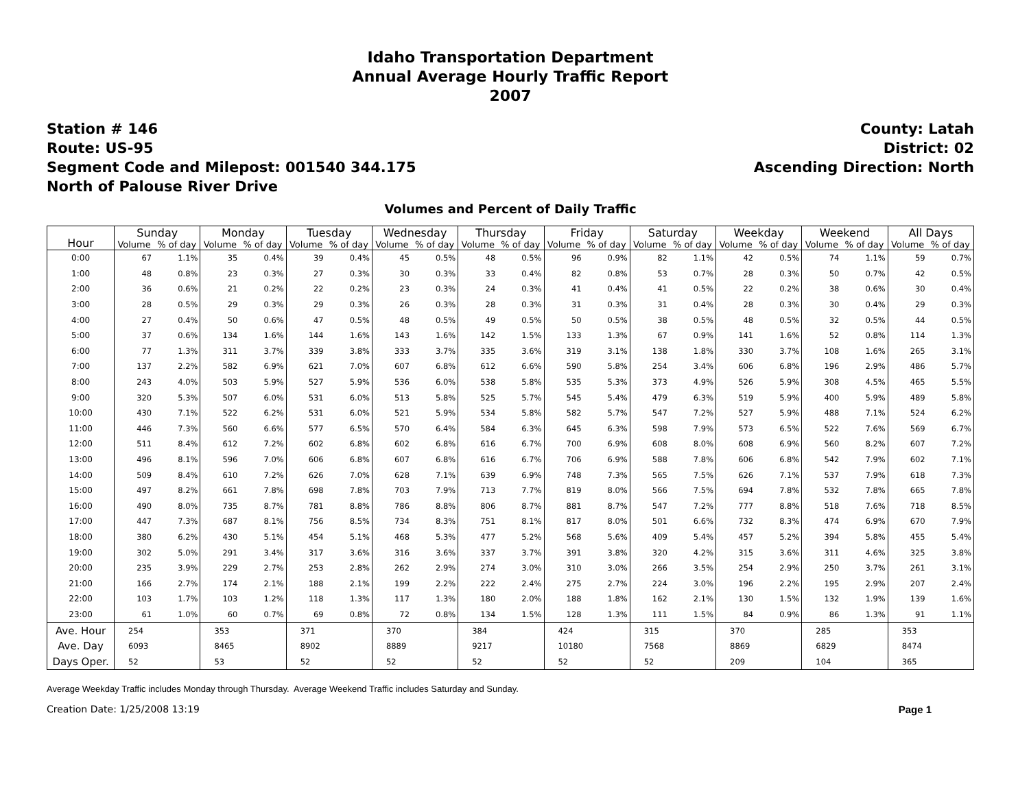Idaho Transportation Department
Annual Average Hourly Traffic Report
2007
Station # 146
Route: US-95
Segment Code and Milepost: 001540 344.175
North of Palouse River Drive
County: Latah
District: 02
Ascending Direction: North
Volumes and Percent of Daily Traffic
| Hour | Sunday | | Monday | | Tuesday | | Wednesday | | Thursday | | Friday | | Saturday | | Weekday | | Weekend | | All Days | |
| --- | --- | --- | --- | --- | --- | --- | --- | --- | --- | --- | --- | --- | --- | --- | --- | --- | --- | --- | --- | --- |
| | Volume | % of day | Volume | % of day | Volume | % of day | Volume | % of day | Volume | % of day | Volume | % of day | Volume | % of day | Volume | % of day | Volume | % of day | Volume | % of day |
| 0:00 | 67 | 1.1% | 35 | 0.4% | 39 | 0.4% | 45 | 0.5% | 48 | 0.5% | 96 | 0.9% | 82 | 1.1% | 42 | 0.5% | 74 | 1.1% | 59 | 0.7% |
| 1:00 | 48 | 0.8% | 23 | 0.3% | 27 | 0.3% | 30 | 0.3% | 33 | 0.4% | 82 | 0.8% | 53 | 0.7% | 28 | 0.3% | 50 | 0.7% | 42 | 0.5% |
| 2:00 | 36 | 0.6% | 21 | 0.2% | 22 | 0.2% | 23 | 0.3% | 24 | 0.3% | 41 | 0.4% | 41 | 0.5% | 22 | 0.2% | 38 | 0.6% | 30 | 0.4% |
| 3:00 | 28 | 0.5% | 29 | 0.3% | 29 | 0.3% | 26 | 0.3% | 28 | 0.3% | 31 | 0.3% | 31 | 0.4% | 28 | 0.3% | 30 | 0.4% | 29 | 0.3% |
| 4:00 | 27 | 0.4% | 50 | 0.6% | 47 | 0.5% | 48 | 0.5% | 49 | 0.5% | 50 | 0.5% | 38 | 0.5% | 48 | 0.5% | 32 | 0.5% | 44 | 0.5% |
| 5:00 | 37 | 0.6% | 134 | 1.6% | 144 | 1.6% | 143 | 1.6% | 142 | 1.5% | 133 | 1.3% | 67 | 0.9% | 141 | 1.6% | 52 | 0.8% | 114 | 1.3% |
| 6:00 | 77 | 1.3% | 311 | 3.7% | 339 | 3.8% | 333 | 3.7% | 335 | 3.6% | 319 | 3.1% | 138 | 1.8% | 330 | 3.7% | 108 | 1.6% | 265 | 3.1% |
| 7:00 | 137 | 2.2% | 582 | 6.9% | 621 | 7.0% | 607 | 6.8% | 612 | 6.6% | 590 | 5.8% | 254 | 3.4% | 606 | 6.8% | 196 | 2.9% | 486 | 5.7% |
| 8:00 | 243 | 4.0% | 503 | 5.9% | 527 | 5.9% | 536 | 6.0% | 538 | 5.8% | 535 | 5.3% | 373 | 4.9% | 526 | 5.9% | 308 | 4.5% | 465 | 5.5% |
| 9:00 | 320 | 5.3% | 507 | 6.0% | 531 | 6.0% | 513 | 5.8% | 525 | 5.7% | 545 | 5.4% | 479 | 6.3% | 519 | 5.9% | 400 | 5.9% | 489 | 5.8% |
| 10:00 | 430 | 7.1% | 522 | 6.2% | 531 | 6.0% | 521 | 5.9% | 534 | 5.8% | 582 | 5.7% | 547 | 7.2% | 527 | 5.9% | 488 | 7.1% | 524 | 6.2% |
| 11:00 | 446 | 7.3% | 560 | 6.6% | 577 | 6.5% | 570 | 6.4% | 584 | 6.3% | 645 | 6.3% | 598 | 7.9% | 573 | 6.5% | 522 | 7.6% | 569 | 6.7% |
| 12:00 | 511 | 8.4% | 612 | 7.2% | 602 | 6.8% | 602 | 6.8% | 616 | 6.7% | 700 | 6.9% | 608 | 8.0% | 608 | 6.9% | 560 | 8.2% | 607 | 7.2% |
| 13:00 | 496 | 8.1% | 596 | 7.0% | 606 | 6.8% | 607 | 6.8% | 616 | 6.7% | 706 | 6.9% | 588 | 7.8% | 606 | 6.8% | 542 | 7.9% | 602 | 7.1% |
| 14:00 | 509 | 8.4% | 610 | 7.2% | 626 | 7.0% | 628 | 7.1% | 639 | 6.9% | 748 | 7.3% | 565 | 7.5% | 626 | 7.1% | 537 | 7.9% | 618 | 7.3% |
| 15:00 | 497 | 8.2% | 661 | 7.8% | 698 | 7.8% | 703 | 7.9% | 713 | 7.7% | 819 | 8.0% | 566 | 7.5% | 694 | 7.8% | 532 | 7.8% | 665 | 7.8% |
| 16:00 | 490 | 8.0% | 735 | 8.7% | 781 | 8.8% | 786 | 8.8% | 806 | 8.7% | 881 | 8.7% | 547 | 7.2% | 777 | 8.8% | 518 | 7.6% | 718 | 8.5% |
| 17:00 | 447 | 7.3% | 687 | 8.1% | 756 | 8.5% | 734 | 8.3% | 751 | 8.1% | 817 | 8.0% | 501 | 6.6% | 732 | 8.3% | 474 | 6.9% | 670 | 7.9% |
| 18:00 | 380 | 6.2% | 430 | 5.1% | 454 | 5.1% | 468 | 5.3% | 477 | 5.2% | 568 | 5.6% | 409 | 5.4% | 457 | 5.2% | 394 | 5.8% | 455 | 5.4% |
| 19:00 | 302 | 5.0% | 291 | 3.4% | 317 | 3.6% | 316 | 3.6% | 337 | 3.7% | 391 | 3.8% | 320 | 4.2% | 315 | 3.6% | 311 | 4.6% | 325 | 3.8% |
| 20:00 | 235 | 3.9% | 229 | 2.7% | 253 | 2.8% | 262 | 2.9% | 274 | 3.0% | 310 | 3.0% | 266 | 3.5% | 254 | 2.9% | 250 | 3.7% | 261 | 3.1% |
| 21:00 | 166 | 2.7% | 174 | 2.1% | 188 | 2.1% | 199 | 2.2% | 222 | 2.4% | 275 | 2.7% | 224 | 3.0% | 196 | 2.2% | 195 | 2.9% | 207 | 2.4% |
| 22:00 | 103 | 1.7% | 103 | 1.2% | 118 | 1.3% | 117 | 1.3% | 180 | 2.0% | 188 | 1.8% | 162 | 2.1% | 130 | 1.5% | 132 | 1.9% | 139 | 1.6% |
| 23:00 | 61 | 1.0% | 60 | 0.7% | 69 | 0.8% | 72 | 0.8% | 134 | 1.5% | 128 | 1.3% | 111 | 1.5% | 84 | 0.9% | 86 | 1.3% | 91 | 1.1% |
| Ave. Hour | 254 | | 353 | | 371 | | 370 | | 384 | | 424 | | 315 | | 370 | | 285 | | 353 | |
| Ave. Day | 6093 | | 8465 | | 8902 | | 8889 | | 9217 | | 10180 | | 7568 | | 8869 | | 6829 | | 8474 | |
| Days Oper. | 52 | | 53 | | 52 | | 52 | | 52 | | 52 | | 52 | | 209 | | 104 | | 365 | |
Average Weekday Traffic includes Monday through Thursday. Average Weekend Traffic includes Saturday and Sunday.
Creation Date: 1/25/2008 13:19 Page 1